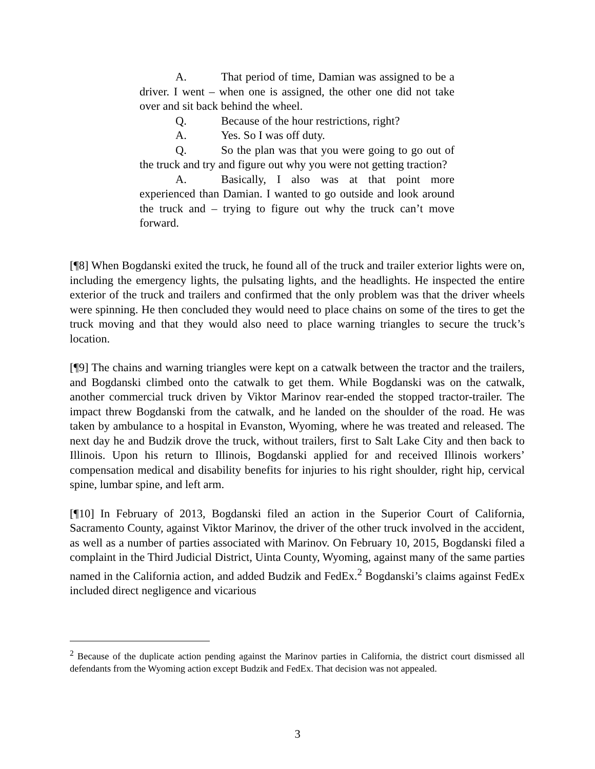A. That period of time, Damian was assigned to be a driver. I went – when one is assigned, the other one did not take over and sit back behind the wheel.
Q. Because of the hour restrictions, right?
A. Yes. So I was off duty.
Q. So the plan was that you were going to go out of the truck and try and figure out why you were not getting traction?
A. Basically, I also was at that point more experienced than Damian. I wanted to go outside and look around the truck and – trying to figure out why the truck can’t move forward.
[¶8] When Bogdanski exited the truck, he found all of the truck and trailer exterior lights were on, including the emergency lights, the pulsating lights, and the headlights. He inspected the entire exterior of the truck and trailers and confirmed that the only problem was that the driver wheels were spinning. He then concluded they would need to place chains on some of the tires to get the truck moving and that they would also need to place warning triangles to secure the truck’s location.
[¶9] The chains and warning triangles were kept on a catwalk between the tractor and the trailers, and Bogdanski climbed onto the catwalk to get them. While Bogdanski was on the catwalk, another commercial truck driven by Viktor Marinov rear-ended the stopped tractor-trailer. The impact threw Bogdanski from the catwalk, and he landed on the shoulder of the road. He was taken by ambulance to a hospital in Evanston, Wyoming, where he was treated and released. The next day he and Budzik drove the truck, without trailers, first to Salt Lake City and then back to Illinois. Upon his return to Illinois, Bogdanski applied for and received Illinois workers’ compensation medical and disability benefits for injuries to his right shoulder, right hip, cervical spine, lumbar spine, and left arm.
[¶10] In February of 2013, Bogdanski filed an action in the Superior Court of California, Sacramento County, against Viktor Marinov, the driver of the other truck involved in the accident, as well as a number of parties associated with Marinov. On February 10, 2015, Bogdanski filed a complaint in the Third Judicial District, Uinta County, Wyoming, against many of the same parties named in the California action, and added Budzik and FedEx.<sup>2</sup> Bogdanski’s claims against FedEx included direct negligence and vicarious
<sup>2</sup> Because of the duplicate action pending against the Marinov parties in California, the district court dismissed all defendants from the Wyoming action except Budzik and FedEx. That decision was not appealed.
3